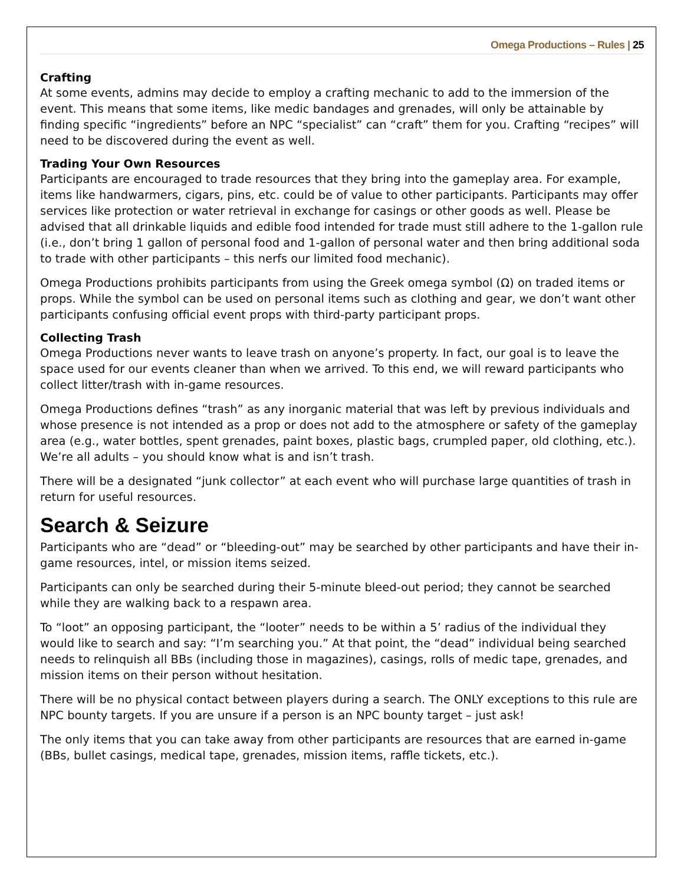Omega Productions – Rules | 25
Crafting
At some events, admins may decide to employ a crafting mechanic to add to the immersion of the event. This means that some items, like medic bandages and grenades, will only be attainable by finding specific “ingredients” before an NPC “specialist” can “craft” them for you. Crafting “recipes” will need to be discovered during the event as well.
Trading Your Own Resources
Participants are encouraged to trade resources that they bring into the gameplay area. For example, items like handwarmers, cigars, pins, etc. could be of value to other participants. Participants may offer services like protection or water retrieval in exchange for casings or other goods as well. Please be advised that all drinkable liquids and edible food intended for trade must still adhere to the 1-gallon rule (i.e., don’t bring 1 gallon of personal food and 1-gallon of personal water and then bring additional soda to trade with other participants – this nerfs our limited food mechanic).
Omega Productions prohibits participants from using the Greek omega symbol (Ω) on traded items or props. While the symbol can be used on personal items such as clothing and gear, we don’t want other participants confusing official event props with third-party participant props.
Collecting Trash
Omega Productions never wants to leave trash on anyone’s property. In fact, our goal is to leave the space used for our events cleaner than when we arrived. To this end, we will reward participants who collect litter/trash with in-game resources.
Omega Productions defines “trash” as any inorganic material that was left by previous individuals and whose presence is not intended as a prop or does not add to the atmosphere or safety of the gameplay area (e.g., water bottles, spent grenades, paint boxes, plastic bags, crumpled paper, old clothing, etc.). We’re all adults – you should know what is and isn’t trash.
There will be a designated “junk collector” at each event who will purchase large quantities of trash in return for useful resources.
Search & Seizure
Participants who are “dead” or “bleeding-out” may be searched by other participants and have their in-game resources, intel, or mission items seized.
Participants can only be searched during their 5-minute bleed-out period; they cannot be searched while they are walking back to a respawn area.
To “loot” an opposing participant, the “looter” needs to be within a 5’ radius of the individual they would like to search and say: “I’m searching you.” At that point, the “dead” individual being searched needs to relinquish all BBs (including those in magazines), casings, rolls of medic tape, grenades, and mission items on their person without hesitation.
There will be no physical contact between players during a search. The ONLY exceptions to this rule are NPC bounty targets. If you are unsure if a person is an NPC bounty target – just ask!
The only items that you can take away from other participants are resources that are earned in-game (BBs, bullet casings, medical tape, grenades, mission items, raffle tickets, etc.).